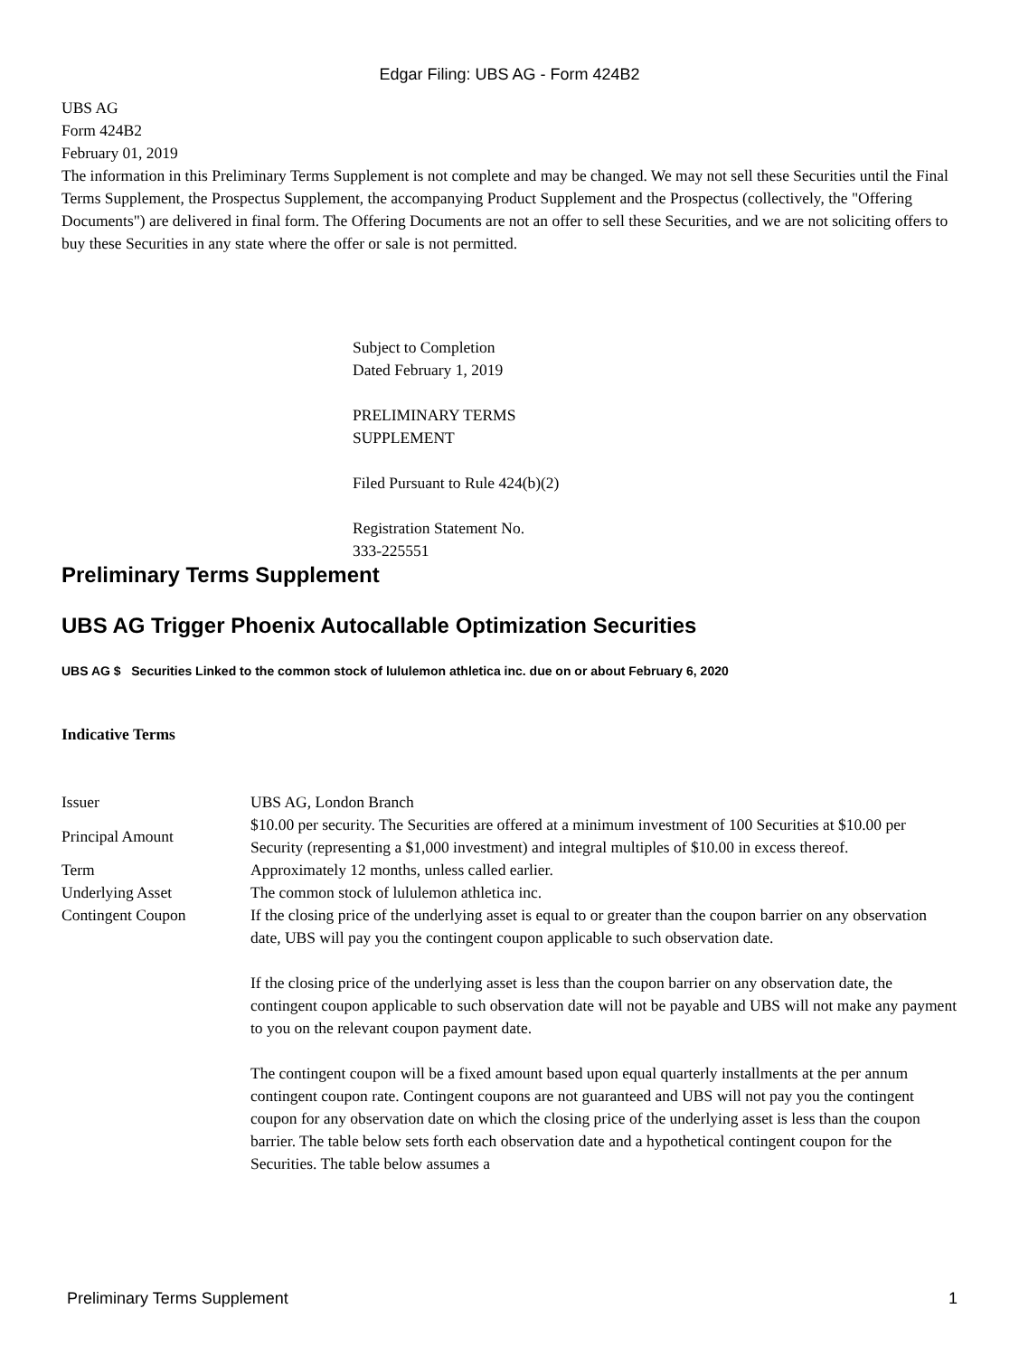Edgar Filing: UBS AG - Form 424B2
UBS AG
Form 424B2
February 01, 2019
The information in this Preliminary Terms Supplement is not complete and may be changed. We may not sell these Securities until the Final Terms Supplement, the Prospectus Supplement, the accompanying Product Supplement and the Prospectus (collectively, the "Offering Documents") are delivered in final form. The Offering Documents are not an offer to sell these Securities, and we are not soliciting offers to buy these Securities in any state where the offer or sale is not permitted.
Subject to Completion
Dated February 1, 2019
PRELIMINARY TERMS
SUPPLEMENT
Filed Pursuant to Rule 424(b)(2)
Registration Statement No.
333-225551
Preliminary Terms Supplement
UBS AG Trigger Phoenix Autocallable Optimization Securities
UBS AG $ Securities Linked to the common stock of lululemon athletica inc. due on or about February 6, 2020
Indicative Terms
| Issuer | UBS AG, London Branch |
| Principal Amount | $10.00 per security. The Securities are offered at a minimum investment of 100 Securities at $10.00 per Security (representing a $1,000 investment) and integral multiples of $10.00 in excess thereof. |
| Term | Approximately 12 months, unless called earlier. |
| Underlying Asset | The common stock of lululemon athletica inc. |
| Contingent Coupon | If the closing price of the underlying asset is equal to or greater than the coupon barrier on any observation date, UBS will pay you the contingent coupon applicable to such observation date. If the closing price of the underlying asset is less than the coupon barrier on any observation date, the contingent coupon applicable to such observation date will not be payable and UBS will not make any payment to you on the relevant coupon payment date. The contingent coupon will be a fixed amount based upon equal quarterly installments at the per annum contingent coupon rate. Contingent coupons are not guaranteed and UBS will not pay you the contingent coupon for any observation date on which the closing price of the underlying asset is less than the coupon barrier. The table below sets forth each observation date and a hypothetical contingent coupon for the Securities. The table below assumes a |
Preliminary Terms Supplement 1